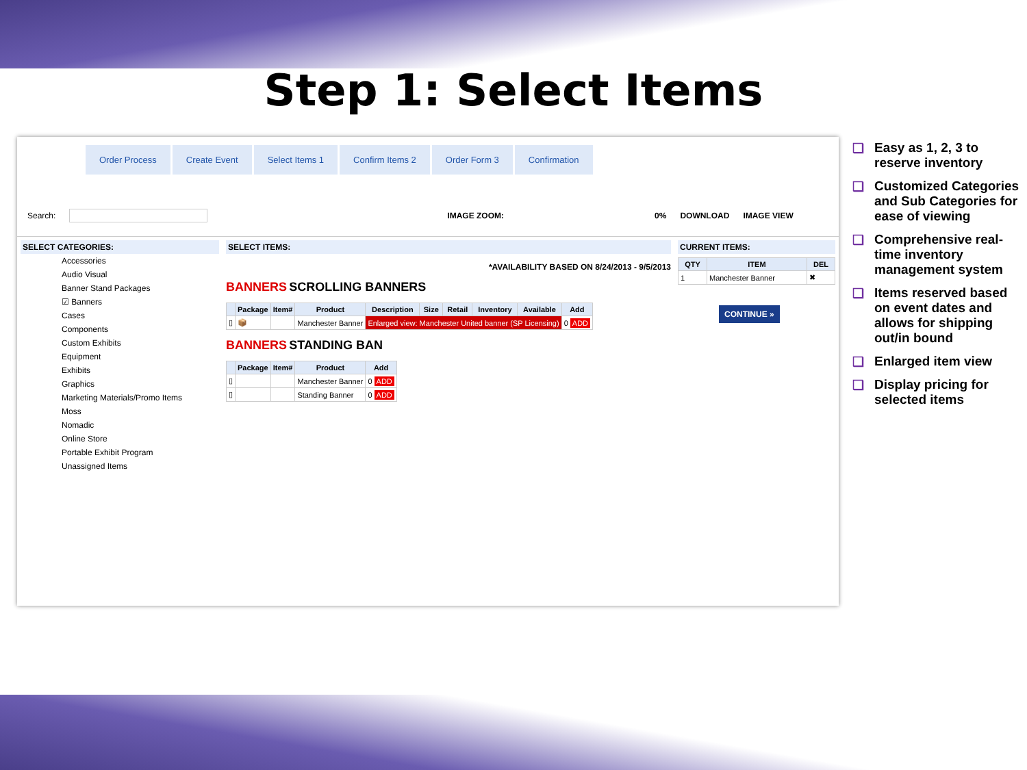Step 1: Select Items
Order Process Create Event Select Items 1 Confirm Items 2 Order Form 3 Confirmation
Search: IMAGE ZOOM: 0% DOWNLOAD IMAGE VIEW
SELECT CATEGORIES:
Accessories
Audio Visual
Banner Stand Packages
☑ Banners
Cases
Components
Custom Exhibits
Equipment
Exhibits
Graphics
Marketing Materials/Promo Items
Moss
Nomadic
Online Store
Portable Exhibit Program
Unassigned Items
SELECT ITEMS:
*AVAILABILITY BASED ON 8/24/2013 - 9/5/2013
BANNERS SCROLLING BANNERS
| | Package | Item# | Product | Description | Size | Retail | Inventory | Available | Add |
| --- | --- | --- | --- | --- | --- | --- | --- | --- | --- |
| ▯ | 📦 | | Manchester Banner | Enlarged view: Manchester United banner (SP Licensing) | | | | | 0 ADD |
BANNERS STANDING BAN
| | Package | Item# | Product | Add |
| --- | --- | --- | --- | --- |
| ▯ | | | Manchester Banner | 0 ADD |
| ▯ | | | Standing Banner | 0 ADD |
CURRENT ITEMS:
| QTY | ITEM | DEL |
| --- | --- | --- |
| 1 | Manchester Banner | ✖ |
CONTINUE »
❑ Easy as 1, 2, 3 to reserve inventory
❑ Customized Categories and Sub Categories for ease of viewing
❑ Comprehensive real-time inventory management system
❑ Items reserved based on event dates and allows for shipping out/in bound
❑ Enlarged item view
❑ Display pricing for selected items